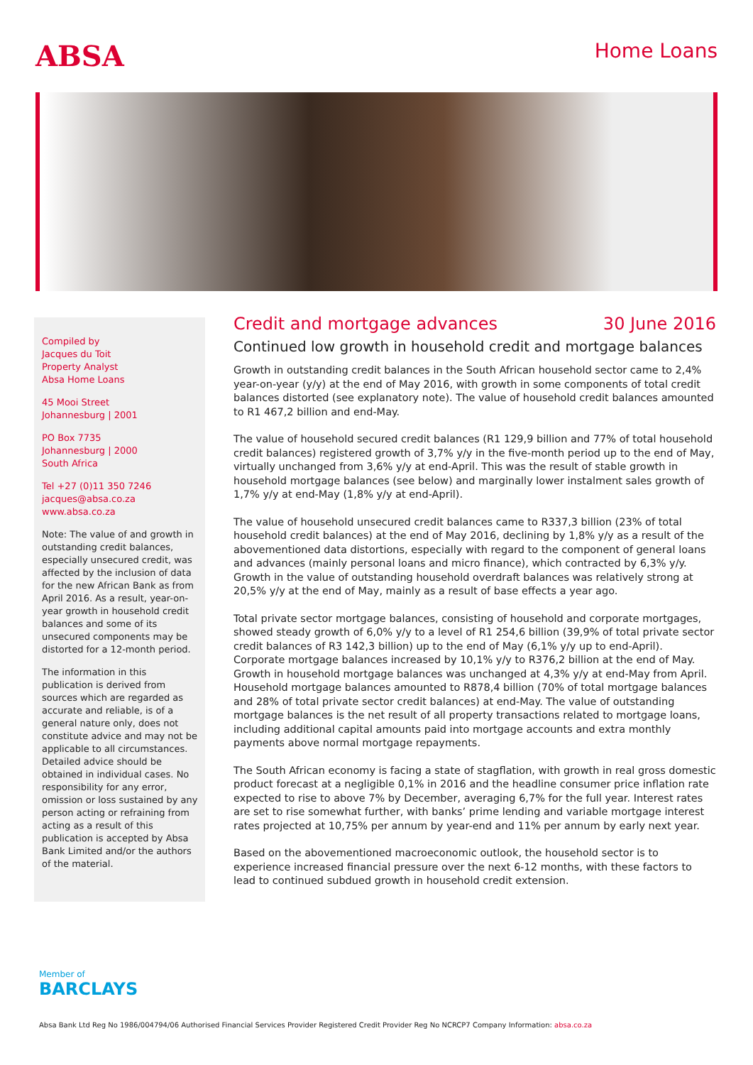ABSA
Home Loans
Compiled by
Jacques du Toit
Property Analyst
Absa Home Loans
45 Mooi Street
Johannesburg | 2001
PO Box 7735
Johannesburg | 2000
South Africa
Tel +27 (0)11 350 7246
jacques@absa.co.za
www.absa.co.za
Note: The value of and growth in outstanding credit balances, especially unsecured credit, was affected by the inclusion of data for the new African Bank as from April 2016. As a result, year-on-year growth in household credit balances and some of its unsecured components may be distorted for a 12-month period.
The information in this publication is derived from sources which are regarded as accurate and reliable, is of a general nature only, does not constitute advice and may not be applicable to all circumstances. Detailed advice should be obtained in individual cases. No responsibility for any error, omission or loss sustained by any person acting or refraining from acting as a result of this publication is accepted by Absa Bank Limited and/or the authors of the material.
Credit and mortgage advances 30 June 2016
Continued low growth in household credit and mortgage balances
Growth in outstanding credit balances in the South African household sector came to 2,4% year-on-year (y/y) at the end of May 2016, with growth in some components of total credit balances distorted (see explanatory note). The value of household credit balances amounted to R1 467,2 billion and end-May.
The value of household secured credit balances (R1 129,9 billion and 77% of total household credit balances) registered growth of 3,7% y/y in the five-month period up to the end of May, virtually unchanged from 3,6% y/y at end-April. This was the result of stable growth in household mortgage balances (see below) and marginally lower instalment sales growth of 1,7% y/y at end-May (1,8% y/y at end-April).
The value of household unsecured credit balances came to R337,3 billion (23% of total household credit balances) at the end of May 2016, declining by 1,8% y/y as a result of the abovementioned data distortions, especially with regard to the component of general loans and advances (mainly personal loans and micro finance), which contracted by 6,3% y/y. Growth in the value of outstanding household overdraft balances was relatively strong at 20,5% y/y at the end of May, mainly as a result of base effects a year ago.
Total private sector mortgage balances, consisting of household and corporate mortgages, showed steady growth of 6,0% y/y to a level of R1 254,6 billion (39,9% of total private sector credit balances of R3 142,3 billion) up to the end of May (6,1% y/y up to end-April). Corporate mortgage balances increased by 10,1% y/y to R376,2 billion at the end of May. Growth in household mortgage balances was unchanged at 4,3% y/y at end-May from April. Household mortgage balances amounted to R878,4 billion (70% of total mortgage balances and 28% of total private sector credit balances) at end-May. The value of outstanding mortgage balances is the net result of all property transactions related to mortgage loans, including additional capital amounts paid into mortgage accounts and extra monthly payments above normal mortgage repayments.
The South African economy is facing a state of stagflation, with growth in real gross domestic product forecast at a negligible 0,1% in 2016 and the headline consumer price inflation rate expected to rise to above 7% by December, averaging 6,7% for the full year. Interest rates are set to rise somewhat further, with banks’ prime lending and variable mortgage interest rates projected at 10,75% per annum by year-end and 11% per annum by early next year.
Based on the abovementioned macroeconomic outlook, the household sector is to experience increased financial pressure over the next 6-12 months, with these factors to lead to continued subdued growth in household credit extension.
Member of
BARCLAYS
Absa Bank Ltd Reg No 1986/004794/06 Authorised Financial Services Provider Registered Credit Provider Reg No NCRCP7 Company Information: absa.co.za